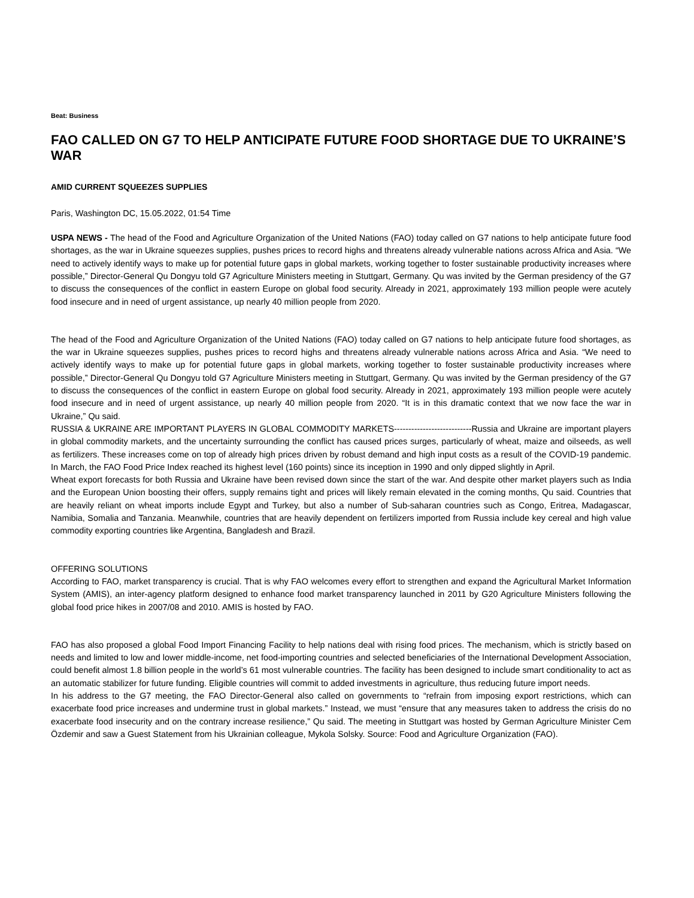Beat: Business
FAO CALLED ON G7 TO HELP ANTICIPATE FUTURE FOOD SHORTAGE DUE TO UKRAINE’S WAR
AMID CURRENT SQUEEZES SUPPLIES
Paris, Washington DC, 15.05.2022, 01:54 Time
USPA NEWS - The head of the Food and Agriculture Organization of the United Nations (FAO) today called on G7 nations to help anticipate future food shortages, as the war in Ukraine squeezes supplies, pushes prices to record highs and threatens already vulnerable nations across Africa and Asia. “We need to actively identify ways to make up for potential future gaps in global markets, working together to foster sustainable productivity increases where possible,” Director-General Qu Dongyu told G7 Agriculture Ministers meeting in Stuttgart, Germany. Qu was invited by the German presidency of the G7 to discuss the consequences of the conflict in eastern Europe on global food security. Already in 2021, approximately 193 million people were acutely food insecure and in need of urgent assistance, up nearly 40 million people from 2020.
The head of the Food and Agriculture Organization of the United Nations (FAO) today called on G7 nations to help anticipate future food shortages, as the war in Ukraine squeezes supplies, pushes prices to record highs and threatens already vulnerable nations across Africa and Asia. “We need to actively identify ways to make up for potential future gaps in global markets, working together to foster sustainable productivity increases where possible,” Director-General Qu Dongyu told G7 Agriculture Ministers meeting in Stuttgart, Germany. Qu was invited by the German presidency of the G7 to discuss the consequences of the conflict in eastern Europe on global food security. Already in 2021, approximately 193 million people were acutely food insecure and in need of urgent assistance, up nearly 40 million people from 2020. “It is in this dramatic context that we now face the war in Ukraine,” Qu said.
RUSSIA & UKRAINE ARE IMPORTANT PLAYERS IN GLOBAL COMMODITY MARKETS---------------------------Russia and Ukraine are important players in global commodity markets, and the uncertainty surrounding the conflict has caused prices surges, particularly of wheat, maize and oilseeds, as well as fertilizers. These increases come on top of already high prices driven by robust demand and high input costs as a result of the COVID-19 pandemic. In March, the FAO Food Price Index reached its highest level (160 points) since its inception in 1990 and only dipped slightly in April.
Wheat export forecasts for both Russia and Ukraine have been revised down since the start of the war. And despite other market players such as India and the European Union boosting their offers, supply remains tight and prices will likely remain elevated in the coming months, Qu said. Countries that are heavily reliant on wheat imports include Egypt and Turkey, but also a number of Sub-saharan countries such as Congo, Eritrea, Madagascar, Namibia, Somalia and Tanzania. Meanwhile, countries that are heavily dependent on fertilizers imported from Russia include key cereal and high value commodity exporting countries like Argentina, Bangladesh and Brazil.
OFFERING SOLUTIONS
According to FAO, market transparency is crucial. That is why FAO welcomes every effort to strengthen and expand the Agricultural Market Information System (AMIS), an inter-agency platform designed to enhance food market transparency launched in 2011 by G20 Agriculture Ministers following the global food price hikes in 2007/08 and 2010. AMIS is hosted by FAO.
FAO has also proposed a global Food Import Financing Facility to help nations deal with rising food prices. The mechanism, which is strictly based on needs and limited to low and lower middle-income, net food-importing countries and selected beneficiaries of the International Development Association, could benefit almost 1.8 billion people in the world’s 61 most vulnerable countries. The facility has been designed to include smart conditionality to act as an automatic stabilizer for future funding. Eligible countries will commit to added investments in agriculture, thus reducing future import needs.
In his address to the G7 meeting, the FAO Director-General also called on governments to “refrain from imposing export restrictions, which can exacerbate food price increases and undermine trust in global markets.” Instead, we must “ensure that any measures taken to address the crisis do no exacerbate food insecurity and on the contrary increase resilience,” Qu said. The meeting in Stuttgart was hosted by German Agriculture Minister Cem Özdemir and saw a Guest Statement from his Ukrainian colleague, Mykola Solsky. Source: Food and Agriculture Organization (FAO).